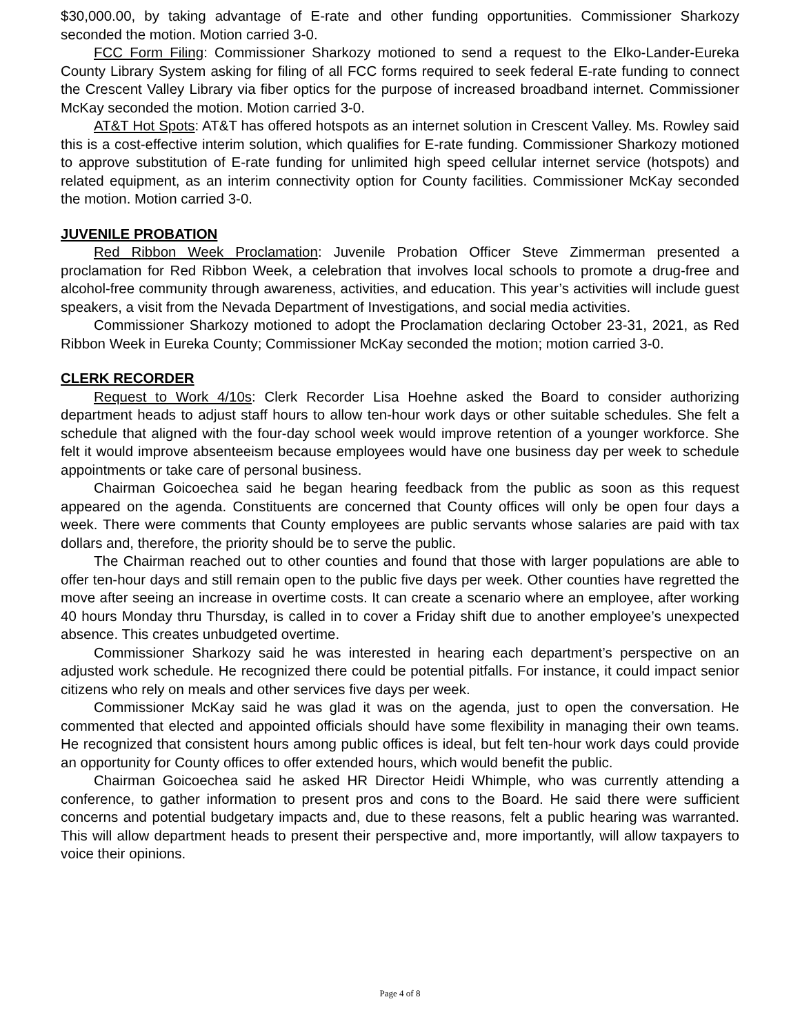$30,000.00, by taking advantage of E-rate and other funding opportunities. Commissioner Sharkozy seconded the motion. Motion carried 3-0.
FCC Form Filing: Commissioner Sharkozy motioned to send a request to the Elko-Lander-Eureka County Library System asking for filing of all FCC forms required to seek federal E-rate funding to connect the Crescent Valley Library via fiber optics for the purpose of increased broadband internet. Commissioner McKay seconded the motion. Motion carried 3-0.
AT&T Hot Spots: AT&T has offered hotspots as an internet solution in Crescent Valley. Ms. Rowley said this is a cost-effective interim solution, which qualifies for E-rate funding. Commissioner Sharkozy motioned to approve substitution of E-rate funding for unlimited high speed cellular internet service (hotspots) and related equipment, as an interim connectivity option for County facilities. Commissioner McKay seconded the motion. Motion carried 3-0.
JUVENILE PROBATION
Red Ribbon Week Proclamation: Juvenile Probation Officer Steve Zimmerman presented a proclamation for Red Ribbon Week, a celebration that involves local schools to promote a drug-free and alcohol-free community through awareness, activities, and education. This year’s activities will include guest speakers, a visit from the Nevada Department of Investigations, and social media activities.
Commissioner Sharkozy motioned to adopt the Proclamation declaring October 23-31, 2021, as Red Ribbon Week in Eureka County; Commissioner McKay seconded the motion; motion carried 3-0.
CLERK RECORDER
Request to Work 4/10s: Clerk Recorder Lisa Hoehne asked the Board to consider authorizing department heads to adjust staff hours to allow ten-hour work days or other suitable schedules. She felt a schedule that aligned with the four-day school week would improve retention of a younger workforce. She felt it would improve absenteeism because employees would have one business day per week to schedule appointments or take care of personal business.
Chairman Goicoechea said he began hearing feedback from the public as soon as this request appeared on the agenda. Constituents are concerned that County offices will only be open four days a week. There were comments that County employees are public servants whose salaries are paid with tax dollars and, therefore, the priority should be to serve the public.
The Chairman reached out to other counties and found that those with larger populations are able to offer ten-hour days and still remain open to the public five days per week. Other counties have regretted the move after seeing an increase in overtime costs. It can create a scenario where an employee, after working 40 hours Monday thru Thursday, is called in to cover a Friday shift due to another employee’s unexpected absence. This creates unbudgeted overtime.
Commissioner Sharkozy said he was interested in hearing each department’s perspective on an adjusted work schedule. He recognized there could be potential pitfalls. For instance, it could impact senior citizens who rely on meals and other services five days per week.
Commissioner McKay said he was glad it was on the agenda, just to open the conversation. He commented that elected and appointed officials should have some flexibility in managing their own teams. He recognized that consistent hours among public offices is ideal, but felt ten-hour work days could provide an opportunity for County offices to offer extended hours, which would benefit the public.
Chairman Goicoechea said he asked HR Director Heidi Whimple, who was currently attending a conference, to gather information to present pros and cons to the Board. He said there were sufficient concerns and potential budgetary impacts and, due to these reasons, felt a public hearing was warranted. This will allow department heads to present their perspective and, more importantly, will allow taxpayers to voice their opinions.
Page 4 of 8